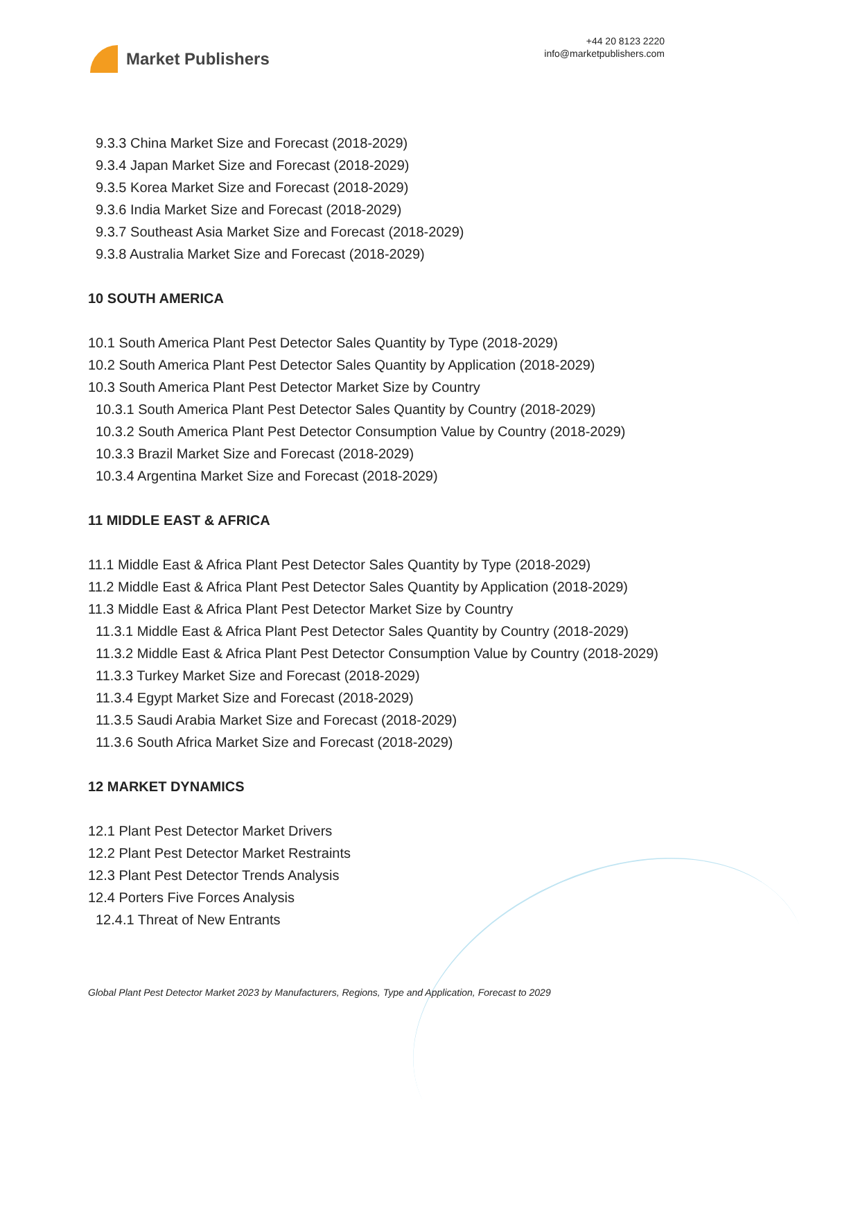Market Publishers
+44 20 8123 2220
info@marketpublishers.com
9.3.3 China Market Size and Forecast (2018-2029)
9.3.4 Japan Market Size and Forecast (2018-2029)
9.3.5 Korea Market Size and Forecast (2018-2029)
9.3.6 India Market Size and Forecast (2018-2029)
9.3.7 Southeast Asia Market Size and Forecast (2018-2029)
9.3.8 Australia Market Size and Forecast (2018-2029)
10 SOUTH AMERICA
10.1 South America Plant Pest Detector Sales Quantity by Type (2018-2029)
10.2 South America Plant Pest Detector Sales Quantity by Application (2018-2029)
10.3 South America Plant Pest Detector Market Size by Country
10.3.1 South America Plant Pest Detector Sales Quantity by Country (2018-2029)
10.3.2 South America Plant Pest Detector Consumption Value by Country (2018-2029)
10.3.3 Brazil Market Size and Forecast (2018-2029)
10.3.4 Argentina Market Size and Forecast (2018-2029)
11 MIDDLE EAST & AFRICA
11.1 Middle East & Africa Plant Pest Detector Sales Quantity by Type (2018-2029)
11.2 Middle East & Africa Plant Pest Detector Sales Quantity by Application (2018-2029)
11.3 Middle East & Africa Plant Pest Detector Market Size by Country
11.3.1 Middle East & Africa Plant Pest Detector Sales Quantity by Country (2018-2029)
11.3.2 Middle East & Africa Plant Pest Detector Consumption Value by Country (2018-2029)
11.3.3 Turkey Market Size and Forecast (2018-2029)
11.3.4 Egypt Market Size and Forecast (2018-2029)
11.3.5 Saudi Arabia Market Size and Forecast (2018-2029)
11.3.6 South Africa Market Size and Forecast (2018-2029)
12 MARKET DYNAMICS
12.1 Plant Pest Detector Market Drivers
12.2 Plant Pest Detector Market Restraints
12.3 Plant Pest Detector Trends Analysis
12.4 Porters Five Forces Analysis
12.4.1 Threat of New Entrants
Global Plant Pest Detector Market 2023 by Manufacturers, Regions, Type and Application, Forecast to 2029